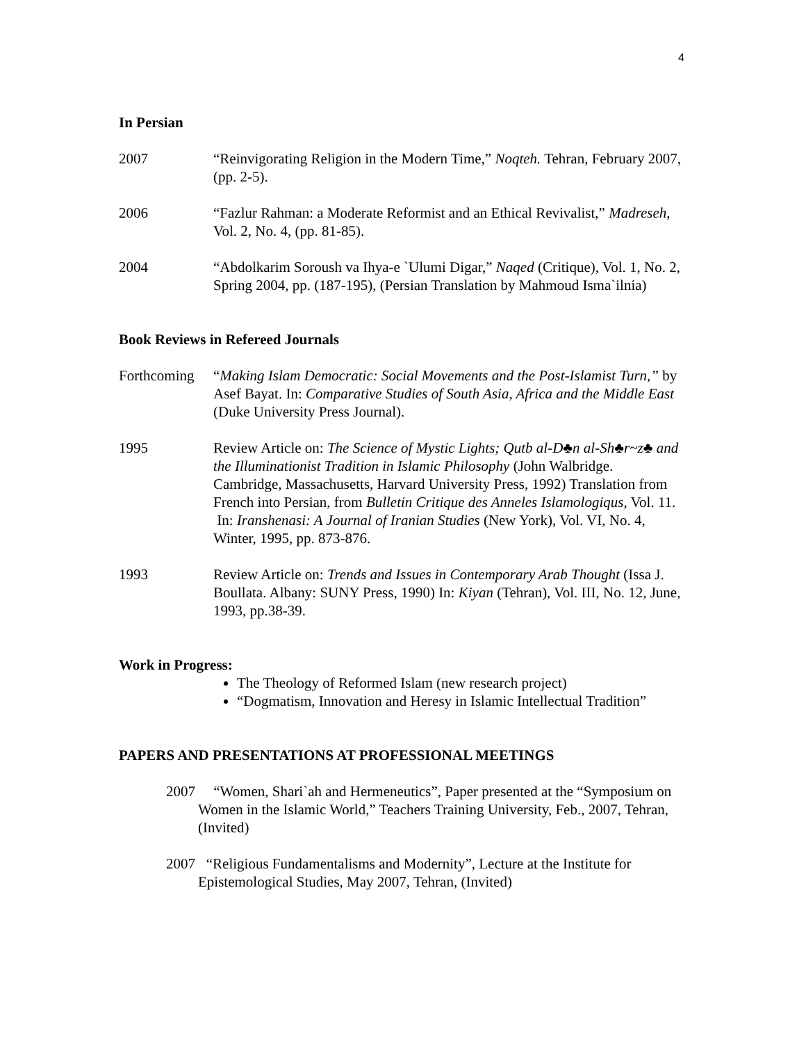4
In Persian
2007 “Reinvigorating Religion in the Modern Time,” Noqteh. Tehran, February 2007, (pp. 2-5).
2006 “Fazlur Rahman: a Moderate Reformist and an Ethical Revivalist,” Madreseh, Vol. 2, No. 4, (pp. 81-85).
2004 “Abdolkarim Soroush va Ihya-e `Ulumi Digar,” Naqed (Critique), Vol. 1, No. 2, Spring 2004, pp. (187-195), (Persian Translation by Mahmoud Isma`ilnia)
Book Reviews in Refereed Journals
Forthcoming
“Making Islam Democratic: Social Movements and the Post-Islamist Turn,” by Asef Bayat. In: Comparative Studies of South Asia, Africa and the Middle East (Duke University Press Journal).
1995 Review Article on: The Science of Mystic Lights; Qutb al-D♣n al-Sh♣r~z♣ and the Illuminationist Tradition in Islamic Philosophy (John Walbridge. Cambridge, Massachusetts, Harvard University Press, 1992) Translation from French into Persian, from Bulletin Critique des Anneles Islamologiqus, Vol. 11.
In: Iranshenasi: A Journal of Iranian Studies (New York), Vol. VI, No. 4, Winter, 1995, pp. 873-876.
1993 Review Article on: Trends and Issues in Contemporary Arab Thought (Issa J. Boullata. Albany: SUNY Press, 1990) In: Kiyan (Tehran), Vol. III, No. 12, June, 1993, pp.38-39.
Work in Progress:
The Theology of Reformed Islam (new research project)
“Dogmatism, Innovation and Heresy in Islamic Intellectual Tradition”
PAPERS AND PRESENTATIONS AT PROFESSIONAL MEETINGS
2007 “Women, Shari`ah and Hermeneutics”, Paper presented at the “Symposium on Women in the Islamic World,” Teachers Training University, Feb., 2007, Tehran, (Invited)
2007 “Religious Fundamentalisms and Modernity”, Lecture at the Institute for Epistemological Studies, May 2007, Tehran, (Invited)